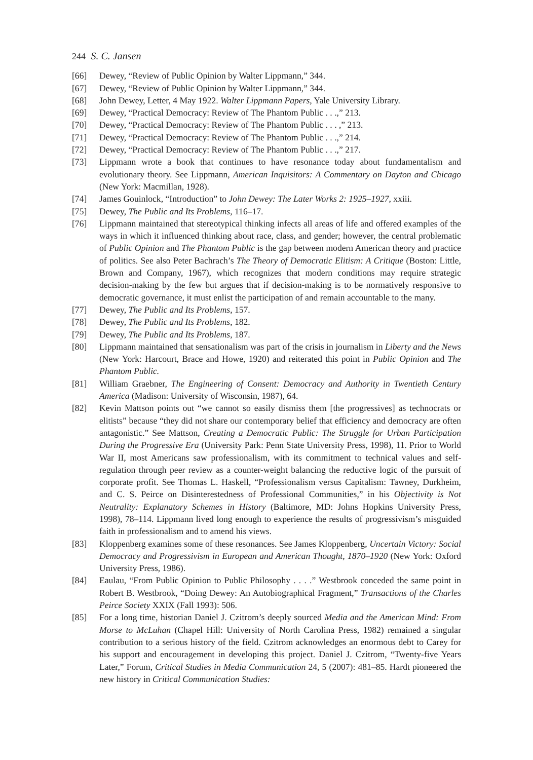244 S. C. Jansen
[66] Dewey, “Review of Public Opinion by Walter Lippmann,” 344.
[67] Dewey, “Review of Public Opinion by Walter Lippmann,” 344.
[68] John Dewey, Letter, 4 May 1922. Walter Lippmann Papers, Yale University Library.
[69] Dewey, “Practical Democracy: Review of The Phantom Public . . .,” 213.
[70] Dewey, “Practical Democracy: Review of The Phantom Public . . . ,” 213.
[71] Dewey, “Practical Democracy: Review of The Phantom Public . . .,” 214.
[72] Dewey, “Practical Democracy: Review of The Phantom Public . . .,” 217.
[73] Lippmann wrote a book that continues to have resonance today about fundamentalism and evolutionary theory. See Lippmann, American Inquisitors: A Commentary on Dayton and Chicago (New York: Macmillan, 1928).
[74] James Gouinlock, “Introduction” to John Dewey: The Later Works 2: 1925–1927, xxiii.
[75] Dewey, The Public and Its Problems, 116–17.
[76] Lippmann maintained that stereotypical thinking infects all areas of life and offered examples of the ways in which it influenced thinking about race, class, and gender; however, the central problematic of Public Opinion and The Phantom Public is the gap between modern American theory and practice of politics. See also Peter Bachrach’s The Theory of Democratic Elitism: A Critique (Boston: Little, Brown and Company, 1967), which recognizes that modern conditions may require strategic decision-making by the few but argues that if decision-making is to be normatively responsive to democratic governance, it must enlist the participation of and remain accountable to the many.
[77] Dewey, The Public and Its Problems, 157.
[78] Dewey, The Public and Its Problems, 182.
[79] Dewey, The Public and Its Problems, 187.
[80] Lippmann maintained that sensationalism was part of the crisis in journalism in Liberty and the News (New York: Harcourt, Brace and Howe, 1920) and reiterated this point in Public Opinion and The Phantom Public.
[81] William Graebner, The Engineering of Consent: Democracy and Authority in Twentieth Century America (Madison: University of Wisconsin, 1987), 64.
[82] Kevin Mattson points out “we cannot so easily dismiss them [the progressives] as technocrats or elitists” because “they did not share our contemporary belief that efficiency and democracy are often antagonistic.” See Mattson, Creating a Democratic Public: The Struggle for Urban Participation During the Progressive Era (University Park: Penn State University Press, 1998), 11. Prior to World War II, most Americans saw professionalism, with its commitment to technical values and self-regulation through peer review as a counter-weight balancing the reductive logic of the pursuit of corporate profit. See Thomas L. Haskell, “Professionalism versus Capitalism: Tawney, Durkheim, and C. S. Peirce on Disinterestedness of Professional Communities,” in his Objectivity is Not Neutrality: Explanatory Schemes in History (Baltimore, MD: Johns Hopkins University Press, 1998), 78–114. Lippmann lived long enough to experience the results of progressivism’s misguided faith in professionalism and to amend his views.
[83] Kloppenberg examines some of these resonances. See James Kloppenberg, Uncertain Victory: Social Democracy and Progressivism in European and American Thought, 1870–1920 (New York: Oxford University Press, 1986).
[84] Eaulau, “From Public Opinion to Public Philosophy . . . .” Westbrook conceded the same point in Robert B. Westbrook, “Doing Dewey: An Autobiographical Fragment,” Transactions of the Charles Peirce Society XXIX (Fall 1993): 506.
[85] For a long time, historian Daniel J. Czitrom’s deeply sourced Media and the American Mind: From Morse to McLuhan (Chapel Hill: University of North Carolina Press, 1982) remained a singular contribution to a serious history of the field. Czitrom acknowledges an enormous debt to Carey for his support and encouragement in developing this project. Daniel J. Czitrom, “Twenty-five Years Later,” Forum, Critical Studies in Media Communication 24, 5 (2007): 481–85. Hardt pioneered the new history in Critical Communication Studies: